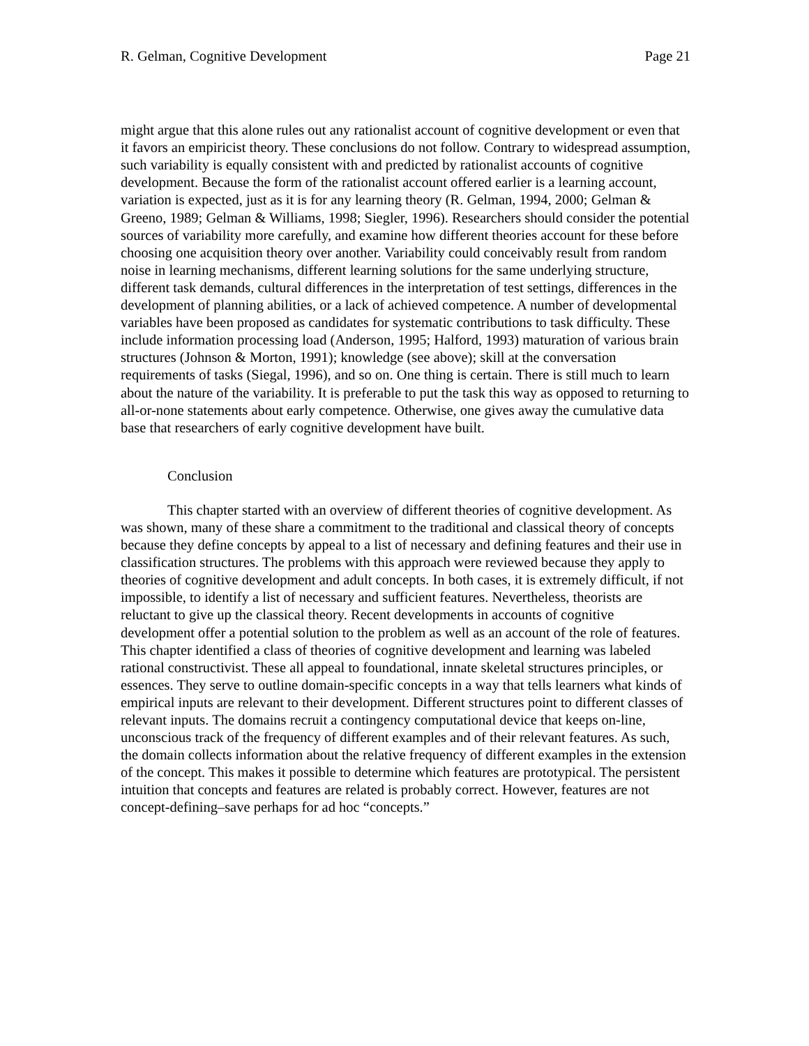R. Gelman, Cognitive Development Page 21
might argue that this alone rules out any rationalist account of cognitive development or even that it favors an empiricist theory. These conclusions do not follow. Contrary to widespread assumption, such variability is equally consistent with and predicted by rationalist accounts of cognitive development. Because the form of the rationalist account offered earlier is a learning account, variation is expected, just as it is for any learning theory (R. Gelman, 1994, 2000; Gelman & Greeno, 1989; Gelman & Williams, 1998; Siegler, 1996). Researchers should consider the potential sources of variability more carefully, and examine how different theories account for these before choosing one acquisition theory over another. Variability could conceivably result from random noise in learning mechanisms, different learning solutions for the same underlying structure, different task demands, cultural differences in the interpretation of test settings, differences in the development of planning abilities, or a lack of achieved competence. A number of developmental variables have been proposed as candidates for systematic contributions to task difficulty. These include information processing load (Anderson, 1995; Halford, 1993) maturation of various brain structures (Johnson & Morton, 1991); knowledge (see above); skill at the conversation requirements of tasks (Siegal, 1996), and so on. One thing is certain. There is still much to learn about the nature of the variability. It is preferable to put the task this way as opposed to returning to all-or-none statements about early competence. Otherwise, one gives away the cumulative data base that researchers of early cognitive development have built.
Conclusion
This chapter started with an overview of different theories of cognitive development. As was shown, many of these share a commitment to the traditional and classical theory of concepts because they define concepts by appeal to a list of necessary and defining features and their use in classification structures. The problems with this approach were reviewed because they apply to theories of cognitive development and adult concepts. In both cases, it is extremely difficult, if not impossible, to identify a list of necessary and sufficient features. Nevertheless, theorists are reluctant to give up the classical theory. Recent developments in accounts of cognitive development offer a potential solution to the problem as well as an account of the role of features. This chapter identified a class of theories of cognitive development and learning was labeled rational constructivist. These all appeal to foundational, innate skeletal structures principles, or essences. They serve to outline domain-specific concepts in a way that tells learners what kinds of empirical inputs are relevant to their development. Different structures point to different classes of relevant inputs. The domains recruit a contingency computational device that keeps on-line, unconscious track of the frequency of different examples and of their relevant features. As such, the domain collects information about the relative frequency of different examples in the extension of the concept. This makes it possible to determine which features are prototypical. The persistent intuition that concepts and features are related is probably correct. However, features are not concept-defining–save perhaps for ad hoc “concepts.”